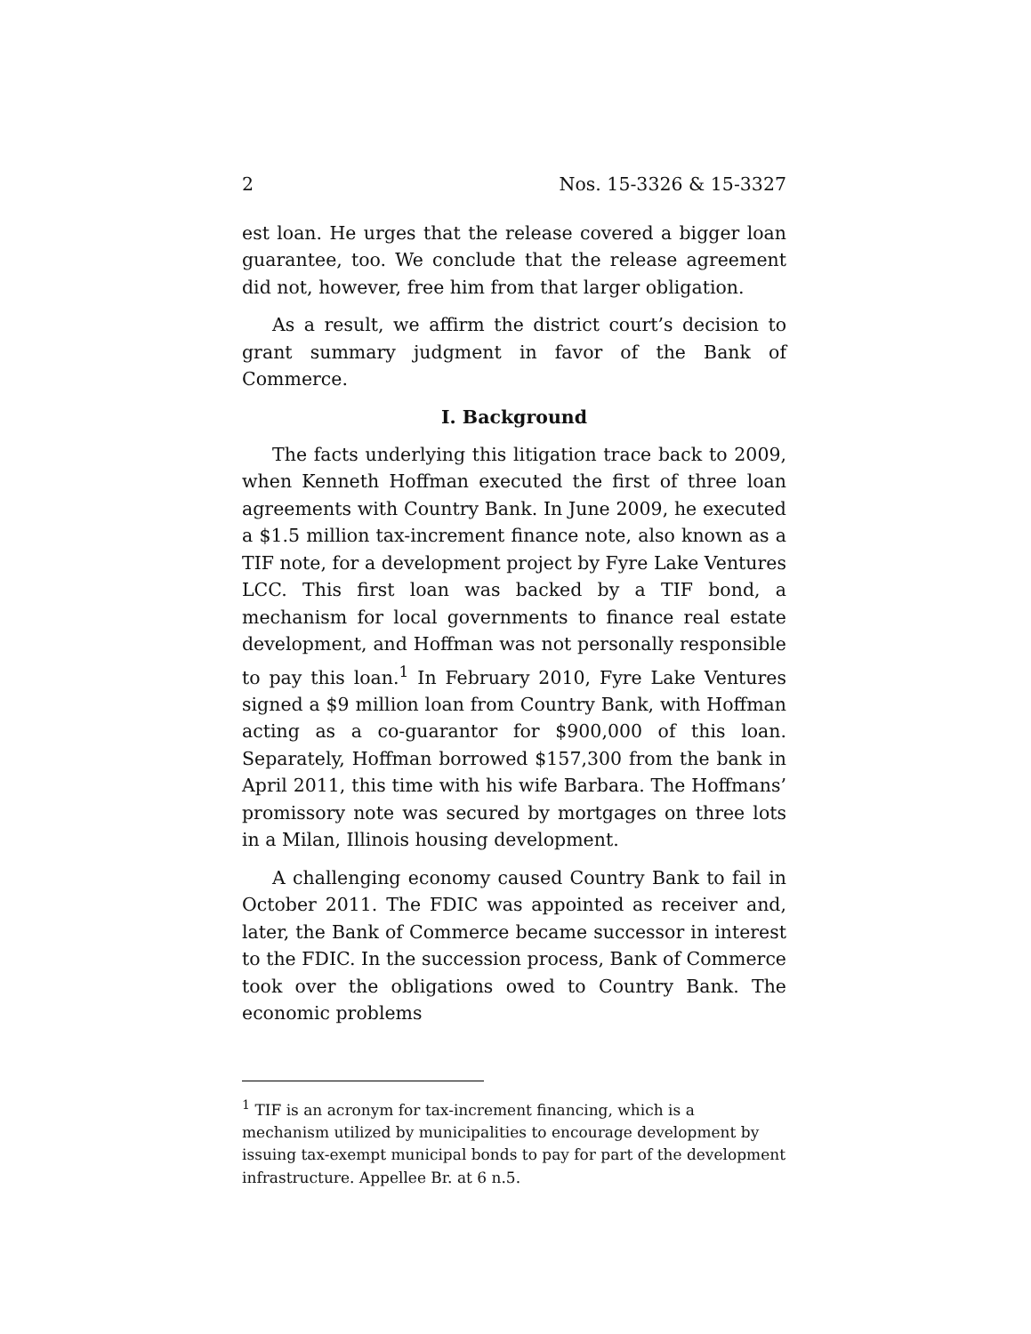2 Nos. 15-3326 & 15-3327
est loan. He urges that the release covered a bigger loan guarantee, too. We conclude that the release agreement did not, however, free him from that larger obligation.
As a result, we affirm the district court’s decision to grant summary judgment in favor of the Bank of Commerce.
I. Background
The facts underlying this litigation trace back to 2009, when Kenneth Hoffman executed the first of three loan agreements with Country Bank. In June 2009, he executed a $1.5 million tax-increment finance note, also known as a TIF note, for a development project by Fyre Lake Ventures LCC. This first loan was backed by a TIF bond, a mechanism for local governments to finance real estate development, and Hoffman was not personally responsible to pay this loan.<sup>1</sup> In February 2010, Fyre Lake Ventures signed a $9 million loan from Country Bank, with Hoffman acting as a co-guarantor for $900,000 of this loan. Separately, Hoffman borrowed $157,300 from the bank in April 2011, this time with his wife Barbara. The Hoffmans’ promissory note was secured by mortgages on three lots in a Milan, Illinois housing development.
A challenging economy caused Country Bank to fail in October 2011. The FDIC was appointed as receiver and, later, the Bank of Commerce became successor in interest to the FDIC. In the succession process, Bank of Commerce took over the obligations owed to Country Bank. The economic problems
<sup>1</sup> TIF is an acronym for tax-increment financing, which is a mechanism utilized by municipalities to encourage development by issuing tax-exempt municipal bonds to pay for part of the development infrastructure. Appellee Br. at 6 n.5.